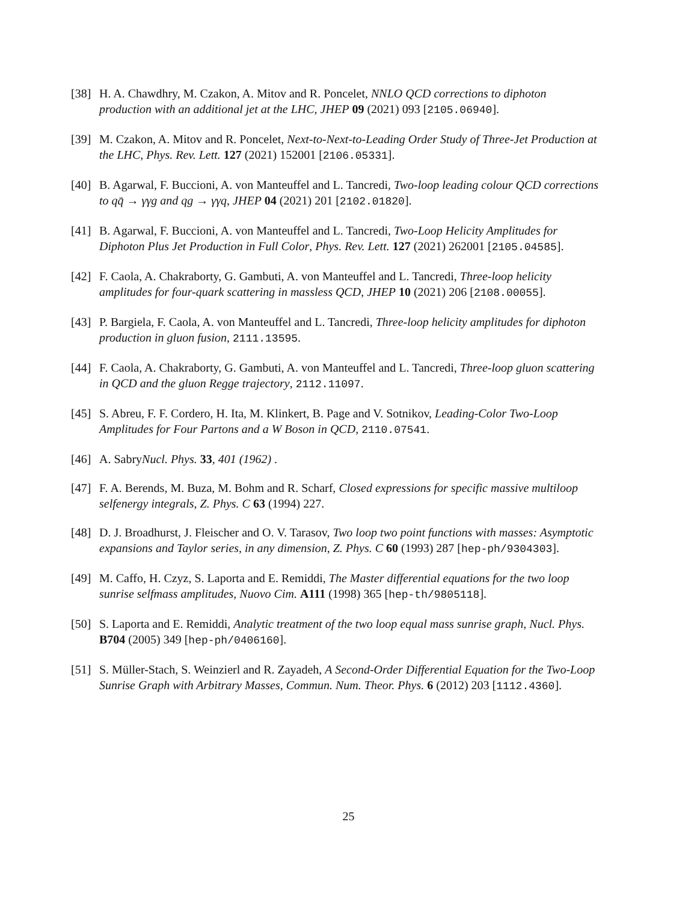[38] H. A. Chawdhry, M. Czakon, A. Mitov and R. Poncelet, NNLO QCD corrections to diphoton production with an additional jet at the LHC, JHEP 09 (2021) 093 [2105.06940].
[39] M. Czakon, A. Mitov and R. Poncelet, Next-to-Next-to-Leading Order Study of Three-Jet Production at the LHC, Phys. Rev. Lett. 127 (2021) 152001 [2106.05331].
[40] B. Agarwal, F. Buccioni, A. von Manteuffel and L. Tancredi, Two-loop leading colour QCD corrections to qq̄ → γγg and qg → γγq, JHEP 04 (2021) 201 [2102.01820].
[41] B. Agarwal, F. Buccioni, A. von Manteuffel and L. Tancredi, Two-Loop Helicity Amplitudes for Diphoton Plus Jet Production in Full Color, Phys. Rev. Lett. 127 (2021) 262001 [2105.04585].
[42] F. Caola, A. Chakraborty, G. Gambuti, A. von Manteuffel and L. Tancredi, Three-loop helicity amplitudes for four-quark scattering in massless QCD, JHEP 10 (2021) 206 [2108.00055].
[43] P. Bargiela, F. Caola, A. von Manteuffel and L. Tancredi, Three-loop helicity amplitudes for diphoton production in gluon fusion, 2111.13595.
[44] F. Caola, A. Chakraborty, G. Gambuti, A. von Manteuffel and L. Tancredi, Three-loop gluon scattering in QCD and the gluon Regge trajectory, 2112.11097.
[45] S. Abreu, F. F. Cordero, H. Ita, M. Klinkert, B. Page and V. Sotnikov, Leading-Color Two-Loop Amplitudes for Four Partons and a W Boson in QCD, 2110.07541.
[46] A. SabryNucl. Phys. 33, 401 (1962) .
[47] F. A. Berends, M. Buza, M. Bohm and R. Scharf, Closed expressions for specific massive multiloop selfenergy integrals, Z. Phys. C 63 (1994) 227.
[48] D. J. Broadhurst, J. Fleischer and O. V. Tarasov, Two loop two point functions with masses: Asymptotic expansions and Taylor series, in any dimension, Z. Phys. C 60 (1993) 287 [hep-ph/9304303].
[49] M. Caffo, H. Czyz, S. Laporta and E. Remiddi, The Master differential equations for the two loop sunrise selfmass amplitudes, Nuovo Cim. A111 (1998) 365 [hep-th/9805118].
[50] S. Laporta and E. Remiddi, Analytic treatment of the two loop equal mass sunrise graph, Nucl. Phys. B704 (2005) 349 [hep-ph/0406160].
[51] S. Müller-Stach, S. Weinzierl and R. Zayadeh, A Second-Order Differential Equation for the Two-Loop Sunrise Graph with Arbitrary Masses, Commun. Num. Theor. Phys. 6 (2012) 203 [1112.4360].
25